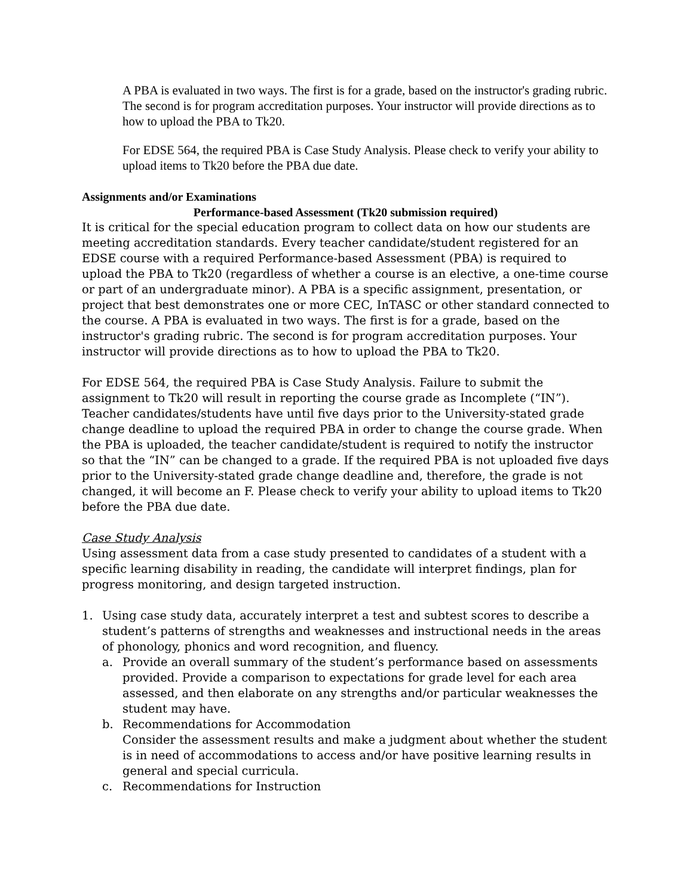A PBA is evaluated in two ways. The first is for a grade, based on the instructor's grading rubric. The second is for program accreditation purposes. Your instructor will provide directions as to how to upload the PBA to Tk20.
For EDSE 564, the required PBA is Case Study Analysis. Please check to verify your ability to upload items to Tk20 before the PBA due date.
Assignments and/or Examinations
Performance-based Assessment (Tk20 submission required)
It is critical for the special education program to collect data on how our students are meeting accreditation standards. Every teacher candidate/student registered for an EDSE course with a required Performance-based Assessment (PBA) is required to upload the PBA to Tk20 (regardless of whether a course is an elective, a one-time course or part of an undergraduate minor). A PBA is a specific assignment, presentation, or project that best demonstrates one or more CEC, InTASC or other standard connected to the course. A PBA is evaluated in two ways. The first is for a grade, based on the instructor's grading rubric. The second is for program accreditation purposes. Your instructor will provide directions as to how to upload the PBA to Tk20.
For EDSE 564, the required PBA is Case Study Analysis. Failure to submit the assignment to Tk20 will result in reporting the course grade as Incomplete (“IN”). Teacher candidates/students have until five days prior to the University-stated grade change deadline to upload the required PBA in order to change the course grade. When the PBA is uploaded, the teacher candidate/student is required to notify the instructor so that the “IN” can be changed to a grade. If the required PBA is not uploaded five days prior to the University-stated grade change deadline and, therefore, the grade is not changed, it will become an F. Please check to verify your ability to upload items to Tk20 before the PBA due date.
Case Study Analysis
Using assessment data from a case study presented to candidates of a student with a specific learning disability in reading, the candidate will interpret findings, plan for progress monitoring, and design targeted instruction.
1. Using case study data, accurately interpret a test and subtest scores to describe a student’s patterns of strengths and weaknesses and instructional needs in the areas of phonology, phonics and word recognition, and fluency.
a. Provide an overall summary of the student’s performance based on assessments provided. Provide a comparison to expectations for grade level for each area assessed, and then elaborate on any strengths and/or particular weaknesses the student may have.
b. Recommendations for Accommodation
Consider the assessment results and make a judgment about whether the student is in need of accommodations to access and/or have positive learning results in general and special curricula.
c. Recommendations for Instruction